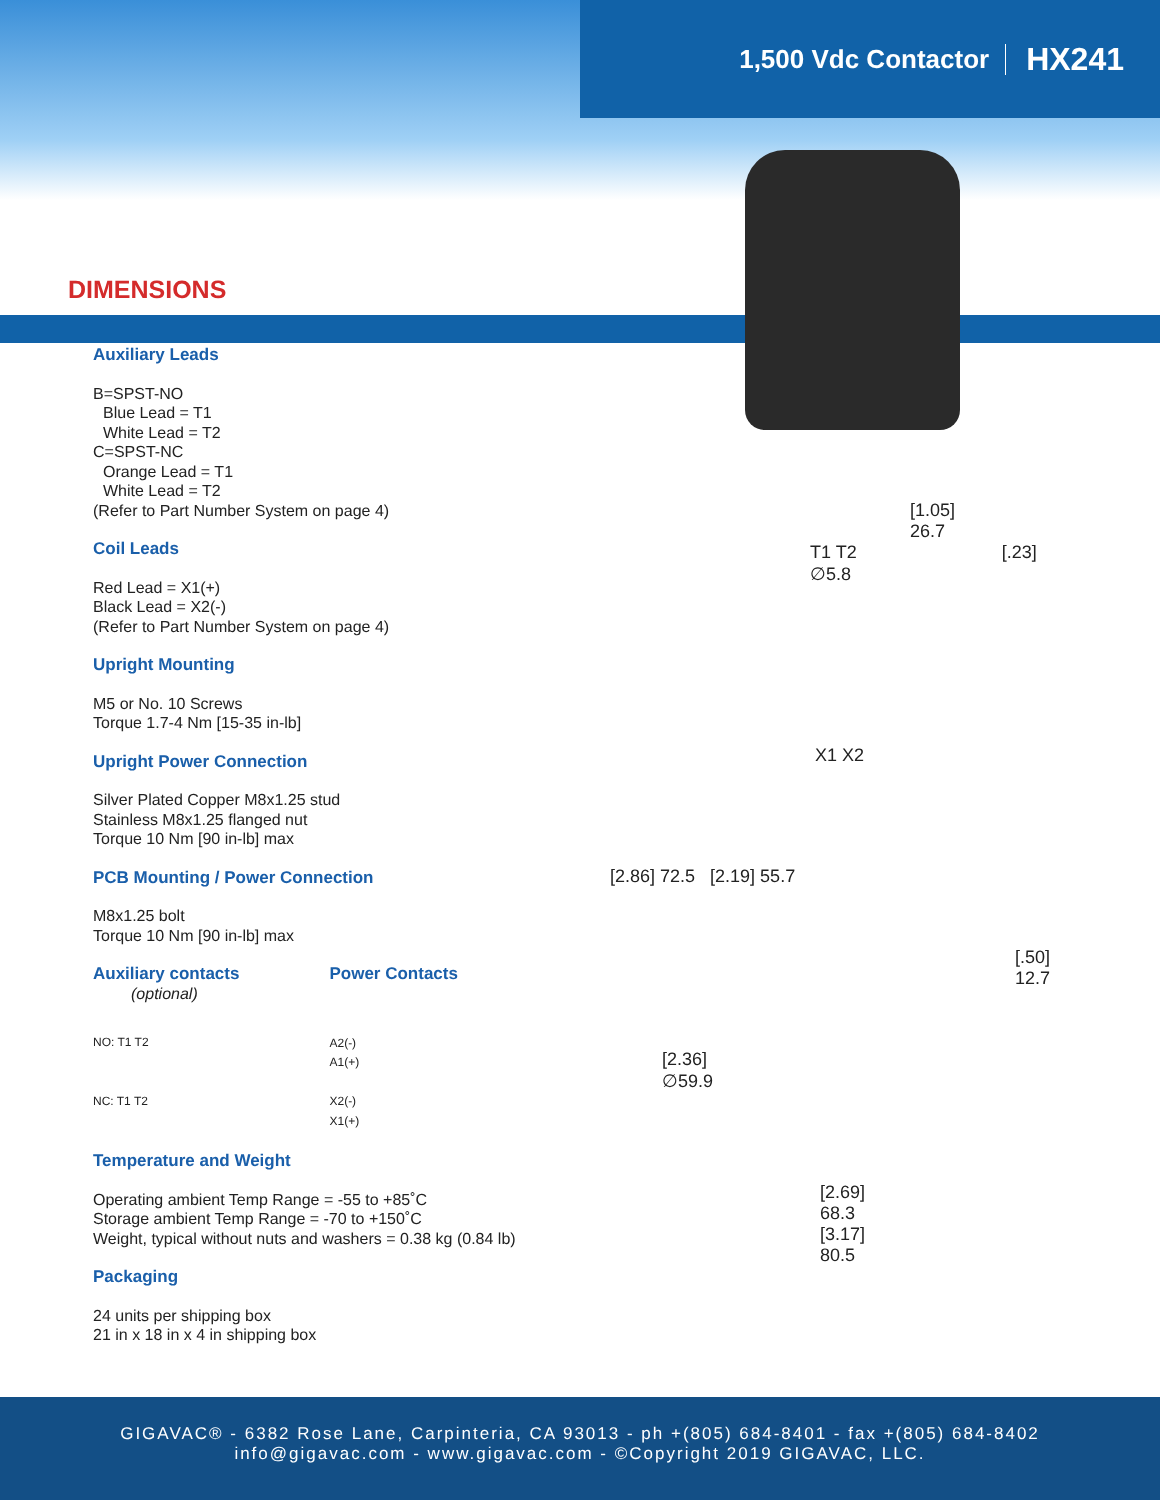1,500 Vdc Contactor HX241
DIMENSIONS
Auxiliary Leads
B=SPST-NO
Blue Lead = T1
White Lead = T2
C=SPST-NC
Orange Lead = T1
White Lead = T2
(Refer to Part Number System on page 4)
Coil Leads
Red Lead = X1(+)
Black Lead = X2(-)
(Refer to Part Number System on page 4)
Upright Mounting
M5 or No. 10 Screws
Torque 1.7-4 Nm [15-35 in-lb]
Upright Power Connection
Silver Plated Copper M8x1.25 stud
Stainless M8x1.25 flanged nut
Torque 10 Nm [90 in-lb] max
PCB Mounting / Power Connection
M8x1.25 bolt
Torque 10 Nm [90 in-lb] max
Auxiliary contacts
(optional)
NO: T1 T2
NC: T1 T2
Power Contacts
A2(-)
A1(+)
X2(-)
X1(+)
Temperature and Weight
Operating ambient Temp Range = -55 to +85˚C
Storage ambient Temp Range = -70 to +150˚C
Weight, typical without nuts and washers = 0.38 kg (0.84 lb)
Packaging
24 units per shipping box
21 in x 18 in x 4 in shipping box
[1.05]
26.7
T1 T2 [.23] ∅5.8
X1 X2
[2.86] 72.5 [2.19] 55.7
[.50]
12.7
[2.36]
∅59.9
[2.69]
68.3
[3.17]
80.5
GIGAVAC® - 6382 Rose Lane, Carpinteria, CA 93013 - ph +(805) 684-8401 - fax +(805) 684-8402
info@gigavac.com - www.gigavac.com - ©Copyright 2019 GIGAVAC, LLC.